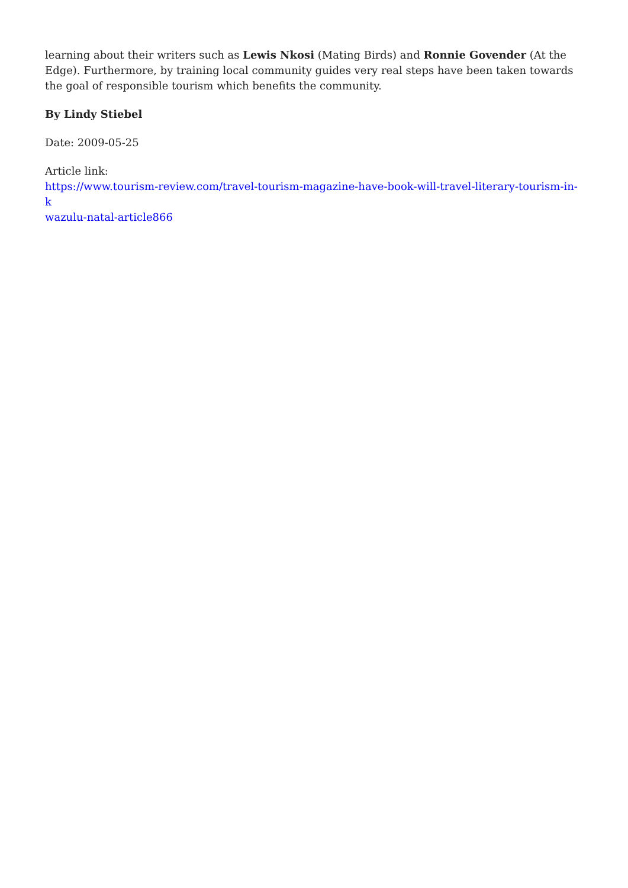learning about their writers such as Lewis Nkosi (Mating Birds) and Ronnie Govender (At the Edge). Furthermore, by training local community guides very real steps have been taken towards the goal of responsible tourism which benefits the community.
By Lindy Stiebel
Date: 2009-05-25
Article link:
https://www.tourism-review.com/travel-tourism-magazine-have-book-will-travel-literary-tourism-in-k
wazulu-natal-article866